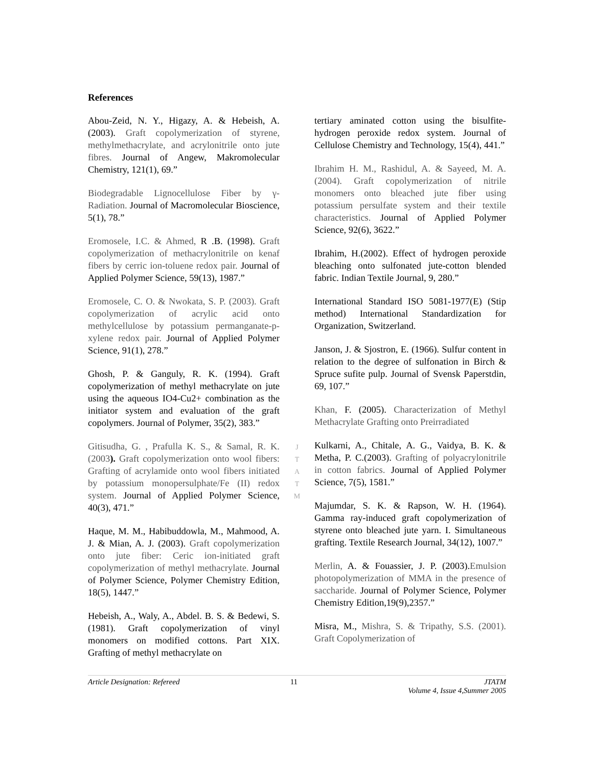References
Abou-Zeid, N. Y., Higazy, A. & Hebeish, A.(2003). Graft copolymerization of styrene, methylmethacrylate, and acrylonitrile onto jute fibres. Journal of Angew, Makromolecular Chemistry, 121(1), 69.”
Biodegradable Lignocellulose Fiber by γ-Radiation. Journal of Macromolecular Bioscience, 5(1), 78.”
Eromosele, I.C. & Ahmed, R .B. (1998). Graft copolymerization of methacrylonitrile on kenaf fibers by cerric ion-toluene redox pair. Journal of Applied Polymer Science, 59(13), 1987.”
Eromosele, C. O. & Nwokata, S. P. (2003). Graft copolymerization of acrylic acid onto methylcellulose by potassium permanganate-p-xylene redox pair. Journal of Applied Polymer Science, 91(1), 278.”
Ghosh, P. & Ganguly, R. K. (1994). Graft copolymerization of methyl methacrylate on jute using the aqueous IO4-Cu2+ combination as the initiator system and evaluation of the graft copolymers. Journal of Polymer, 35(2), 383.”
Gitisudha, G. , Prafulla K. S., & Samal, R. K. (2003). Graft copolymerization onto wool fibers: Grafting of acrylamide onto wool fibers initiated by potassium monopersulphate/Fe (II) redox system. Journal of Applied Polymer Science, 40(3), 471.”
Haque, M. M., Habibuddowla, M., Mahmood, A. J. & Mian, A. J. (2003). Graft copolymerization onto jute fiber: Ceric ion-initiated graft copolymerization of methyl methacrylate. Journal of Polymer Science, Polymer Chemistry Edition, 18(5), 1447.”
Hebeish, A., Waly, A., Abdel. B. S. & Bedewi, S.(1981). Graft copolymerization of vinyl monomers on modified cottons. Part XIX. Grafting of methyl methacrylate on
J
T
A
T
M
tertiary aminated cotton using the bisulfite-hydrogen peroxide redox system. Journal of Cellulose Chemistry and Technology, 15(4), 441.”
Ibrahim H. M., Rashidul, A. & Sayeed, M. A. (2004). Graft copolymerization of nitrile monomers onto bleached jute fiber using potassium persulfate system and their textile characteristics. Journal of Applied Polymer Science, 92(6), 3622.”
Ibrahim, H.(2002). Effect of hydrogen peroxide bleaching onto sulfonated jute-cotton blended fabric. Indian Textile Journal, 9, 280.”
International Standard ISO 5081-1977(E) (Stip method) International Standardization for Organization, Switzerland.
Janson, J. & Sjostron, E. (1966). Sulfur content in relation to the degree of sulfonation in Birch & Spruce sufite pulp. Journal of Svensk Paperstdin, 69, 107.”
Khan, F. (2005). Characterization of Methyl Methacrylate Grafting onto Preirradiated
Kulkarni, A., Chitale, A. G., Vaidya, B. K. & Metha, P. C.(2003). Grafting of polyacrylonitrile in cotton fabrics. Journal of Applied Polymer Science, 7(5), 1581.”
Majumdar, S. K. & Rapson, W. H. (1964). Gamma ray-induced graft copolymerization of styrene onto bleached jute yarn. I. Simultaneous grafting. Textile Research Journal, 34(12), 1007.”
Merlin, A. & Fouassier, J. P. (2003).Emulsion photopolymerization of MMA in the presence of saccharide. Journal of Polymer Science, Polymer Chemistry Edition,19(9),2357.”
Misra, M., Mishra, S. & Tripathy, S.S. (2001). Graft Copolymerization of
Article Designation: Refereed 11 JTATM
Volume 4, Issue 4,Summer 2005